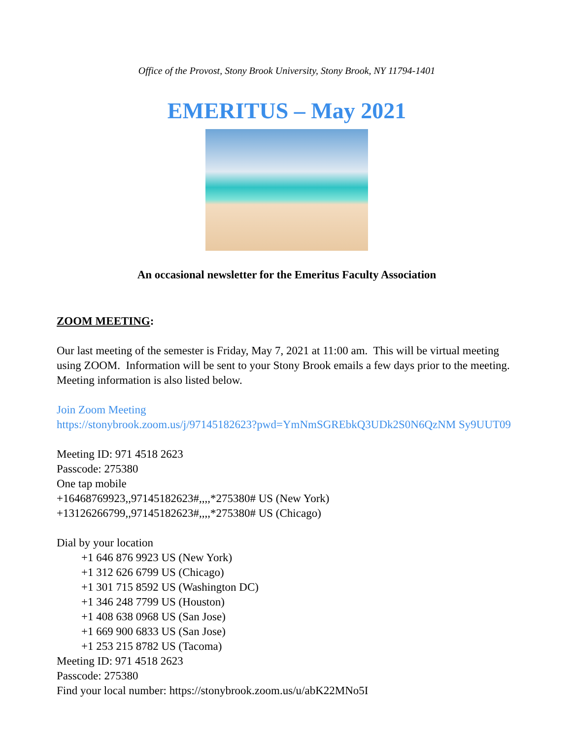Office of the Provost, Stony Brook University, Stony Brook, NY 11794-1401
EMERITUS – May 2021
An occasional newsletter for the Emeritus Faculty Association
ZOOM MEETING:
Our last meeting of the semester is Friday, May 7, 2021 at 11:00 am. This will be virtual meeting using ZOOM. Information will be sent to your Stony Brook emails a few days prior to the meeting. Meeting information is also listed below.
Join Zoom Meeting
https://stonybrook.zoom.us/j/97145182623?pwd=YmNmSGREbkQ3UDk2S0N6QzNM Sy9UUT09
Meeting ID: 971 4518 2623
Passcode: 275380
One tap mobile
+16468769923,,97145182623#,,,,*275380# US (New York)
+13126266799,,97145182623#,,,,*275380# US (Chicago)
Dial by your location
+1 646 876 9923 US (New York)
+1 312 626 6799 US (Chicago)
+1 301 715 8592 US (Washington DC)
+1 346 248 7799 US (Houston)
+1 408 638 0968 US (San Jose)
+1 669 900 6833 US (San Jose)
+1 253 215 8782 US (Tacoma)
Meeting ID: 971 4518 2623
Passcode: 275380
Find your local number: https://stonybrook.zoom.us/u/abK22MNo5I